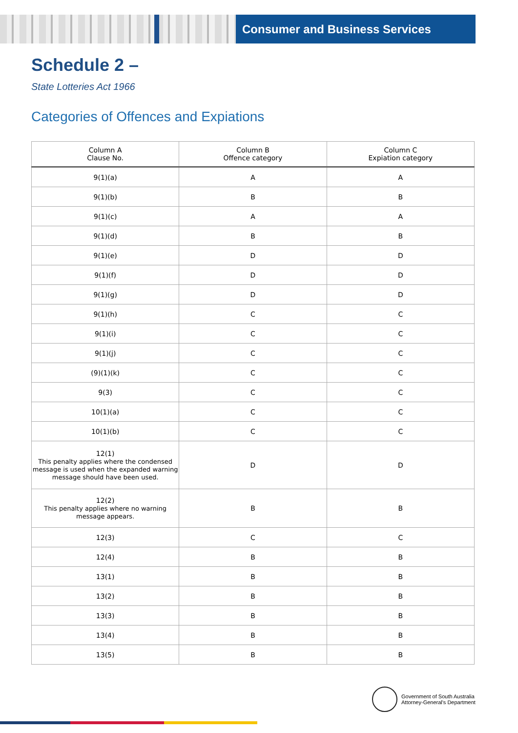Consumer and Business Services
Schedule 2 –
State Lotteries Act 1966
Categories of Offences and Expiations
| Column A Clause No. | Column B Offence category | Column C Expiation category |
| --- | --- | --- |
| 9(1)(a) | A | A |
| 9(1)(b) | B | B |
| 9(1)(c) | A | A |
| 9(1)(d) | B | B |
| 9(1)(e) | D | D |
| 9(1)(f) | D | D |
| 9(1)(g) | D | D |
| 9(1)(h) | C | C |
| 9(1)(i) | C | C |
| 9(1)(j) | C | C |
| (9)(1)(k) | C | C |
| 9(3) | C | C |
| 10(1)(a) | C | C |
| 10(1)(b) | C | C |
| 12(1) This penalty applies where the condensed message is used when the expanded warning message should have been used. | D | D |
| 12(2) This penalty applies where no warning message appears. | B | B |
| 12(3) | C | C |
| 12(4) | B | B |
| 13(1) | B | B |
| 13(2) | B | B |
| 13(3) | B | B |
| 13(4) | B | B |
| 13(5) | B | B |
Government of South Australia
Attorney-General's Department